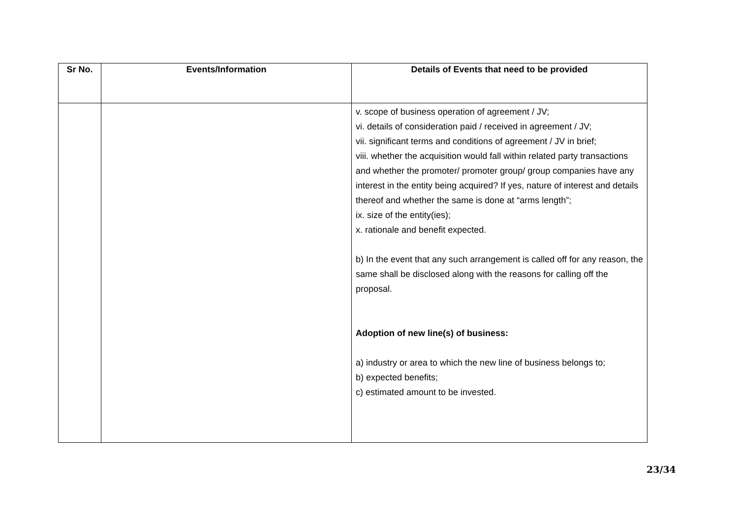| Sr No. | Events/Information | Details of Events that need to be provided |
| --- | --- | --- |
| | | v. scope of business operation of agreement / JV; vi. details of consideration paid / received in agreement / JV; vii. significant terms and conditions of agreement / JV in brief; viii. whether the acquisition would fall within related party transactions and whether the promoter/ promoter group/ group companies have any interest in the entity being acquired? If yes, nature of interest and details thereof and whether the same is done at “arms length”; ix. size of the entity(ies); x. rationale and benefit expected. b) In the event that any such arrangement is called off for any reason, the same shall be disclosed along with the reasons for calling off the proposal. Adoption of new line(s) of business: a) industry or area to which the new line of business belongs to; b) expected benefits; c) estimated amount to be invested. |
23/34